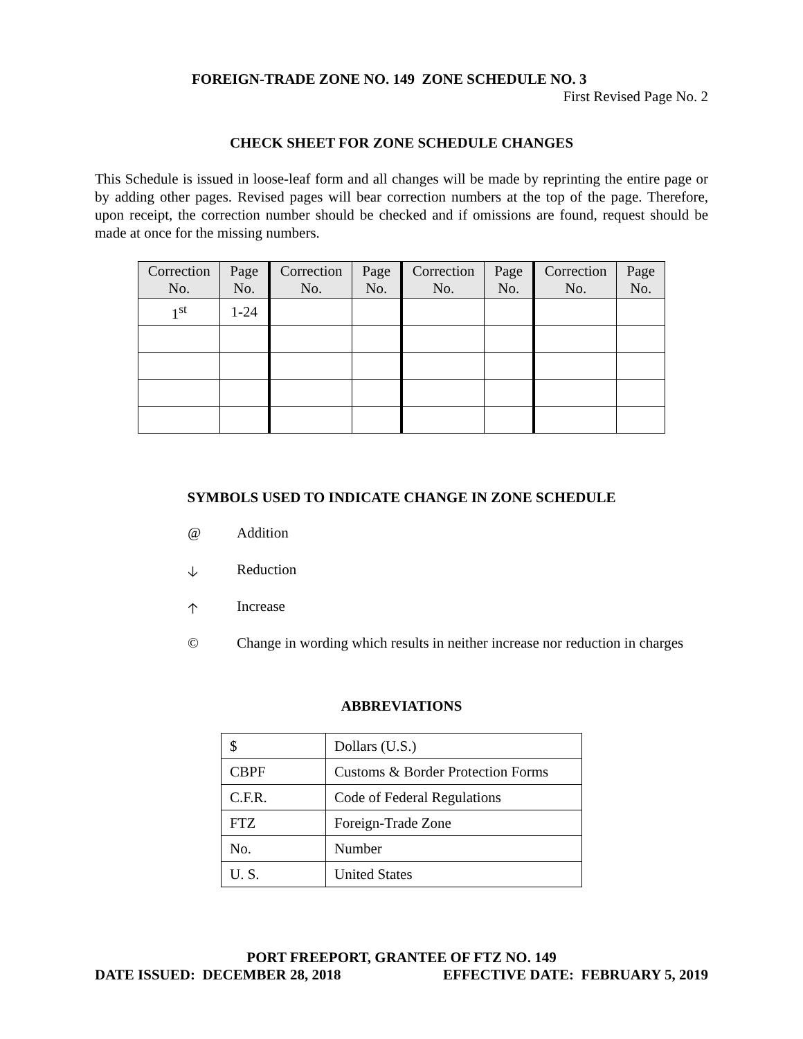FOREIGN-TRADE ZONE NO. 149 ZONE SCHEDULE NO. 3
First Revised Page No. 2
CHECK SHEET FOR ZONE SCHEDULE CHANGES
This Schedule is issued in loose-leaf form and all changes will be made by reprinting the entire page or by adding other pages. Revised pages will bear correction numbers at the top of the page. Therefore, upon receipt, the correction number should be checked and if omissions are found, request should be made at once for the missing numbers.
| Correction No. | Page No. | Correction No. | Page No. | Correction No. | Page No. | Correction No. | Page No. |
| --- | --- | --- | --- | --- | --- | --- | --- |
| 1<sup>st</sup> | 1-24 | | | | | | |
SYMBOLS USED TO INDICATE CHANGE IN ZONE SCHEDULE
@ Addition
🡣 Reduction
🡡 Increase
© Change in wording which results in neither increase nor reduction in charges
ABBREVIATIONS
| $ | Dollars (U.S.) |
| CBPF | Customs & Border Protection Forms |
| C.F.R. | Code of Federal Regulations |
| FTZ | Foreign-Trade Zone |
| No. | Number |
| U. S. | United States |
PORT FREEPORT, GRANTEE OF FTZ NO. 149
DATE ISSUED: DECEMBER 28, 2018 EFFECTIVE DATE: FEBRUARY 5, 2019